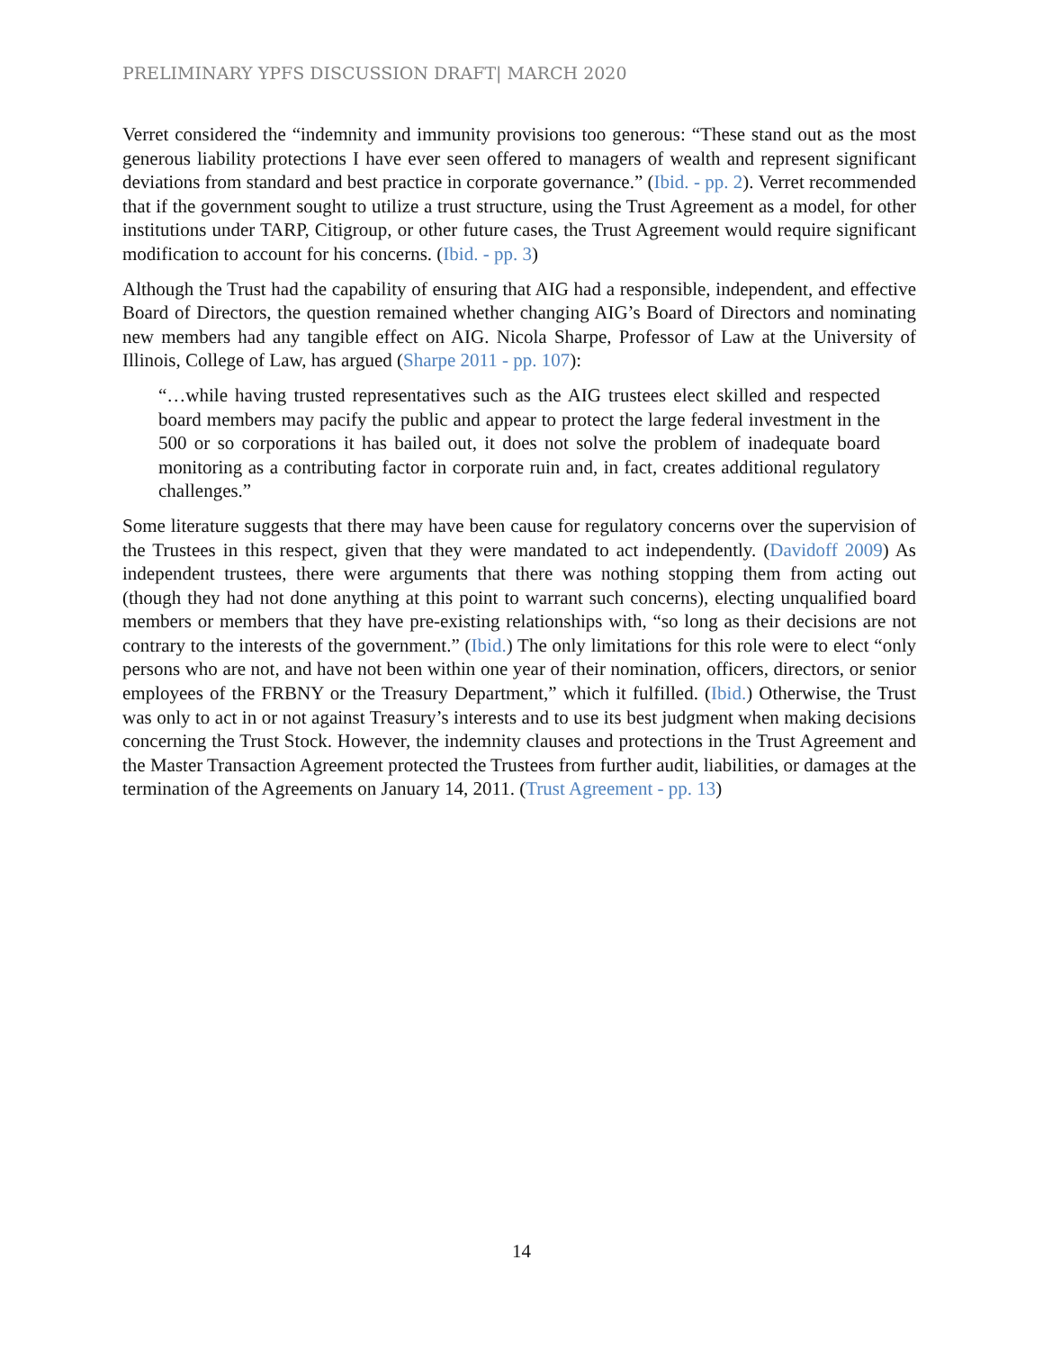PRELIMINARY YPFS DISCUSSION DRAFT| MARCH 2020
Verret considered the “indemnity and immunity provisions too generous: “These stand out as the most generous liability protections I have ever seen offered to managers of wealth and represent significant deviations from standard and best practice in corporate governance.” (Ibid. - pp. 2). Verret recommended that if the government sought to utilize a trust structure, using the Trust Agreement as a model, for other institutions under TARP, Citigroup, or other future cases, the Trust Agreement would require significant modification to account for his concerns. (Ibid. - pp. 3)
Although the Trust had the capability of ensuring that AIG had a responsible, independent, and effective Board of Directors, the question remained whether changing AIG’s Board of Directors and nominating new members had any tangible effect on AIG. Nicola Sharpe, Professor of Law at the University of Illinois, College of Law, has argued (Sharpe 2011 - pp. 107):
“…while having trusted representatives such as the AIG trustees elect skilled and respected board members may pacify the public and appear to protect the large federal investment in the 500 or so corporations it has bailed out, it does not solve the problem of inadequate board monitoring as a contributing factor in corporate ruin and, in fact, creates additional regulatory challenges.”
Some literature suggests that there may have been cause for regulatory concerns over the supervision of the Trustees in this respect, given that they were mandated to act independently. (Davidoff 2009) As independent trustees, there were arguments that there was nothing stopping them from acting out (though they had not done anything at this point to warrant such concerns), electing unqualified board members or members that they have pre-existing relationships with, “so long as their decisions are not contrary to the interests of the government.” (Ibid.) The only limitations for this role were to elect “only persons who are not, and have not been within one year of their nomination, officers, directors, or senior employees of the FRBNY or the Treasury Department,” which it fulfilled. (Ibid.) Otherwise, the Trust was only to act in or not against Treasury’s interests and to use its best judgment when making decisions concerning the Trust Stock. However, the indemnity clauses and protections in the Trust Agreement and the Master Transaction Agreement protected the Trustees from further audit, liabilities, or damages at the termination of the Agreements on January 14, 2011. (Trust Agreement - pp. 13)
14